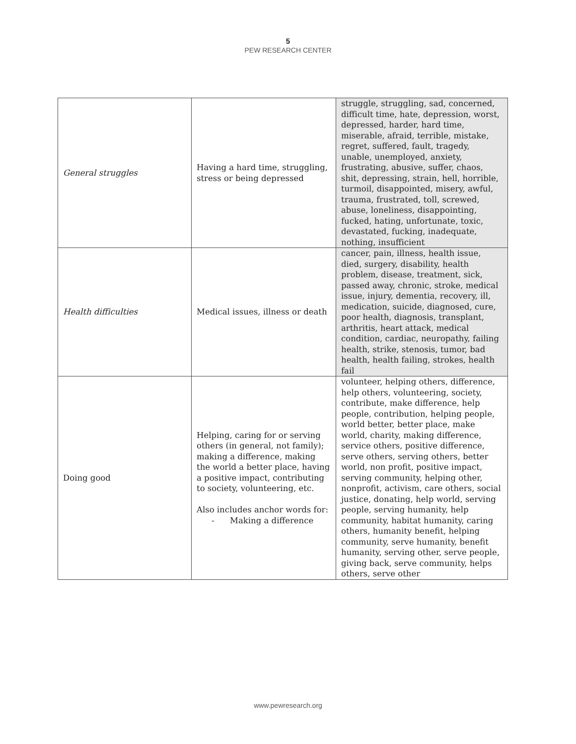5
PEW RESEARCH CENTER
| General struggles | Having a hard time, struggling, stress or being depressed | struggle, struggling, sad, concerned, difficult time, hate, depression, worst, depressed, harder, hard time, miserable, afraid, terrible, mistake, regret, suffered, fault, tragedy, unable, unemployed, anxiety, frustrating, abusive, suffer, chaos, shit, depressing, strain, hell, horrible, turmoil, disappointed, misery, awful, trauma, frustrated, toll, screwed, abuse, loneliness, disappointing, fucked, hating, unfortunate, toxic, devastated, fucking, inadequate, nothing, insufficient |
| Health difficulties | Medical issues, illness or death | cancer, pain, illness, health issue, died, surgery, disability, health problem, disease, treatment, sick, passed away, chronic, stroke, medical issue, injury, dementia, recovery, ill, medication, suicide, diagnosed, cure, poor health, diagnosis, transplant, arthritis, heart attack, medical condition, cardiac, neuropathy, failing health, strike, stenosis, tumor, bad health, health failing, strokes, health fail |
| Doing good | Helping, caring for or serving others (in general, not family); making a difference, making the world a better place, having a positive impact, contributing to society, volunteering, etc. Also includes anchor words for: - Making a difference | volunteer, helping others, difference, help others, volunteering, society, contribute, make difference, help people, contribution, helping people, world better, better place, make world, charity, making difference, service others, positive difference, serve others, serving others, better world, non profit, positive impact, serving community, helping other, nonprofit, activism, care others, social justice, donating, help world, serving people, serving humanity, help community, habitat humanity, caring others, humanity benefit, helping community, serve humanity, benefit humanity, serving other, serve people, giving back, serve community, helps others, serve other |
www.pewresearch.org